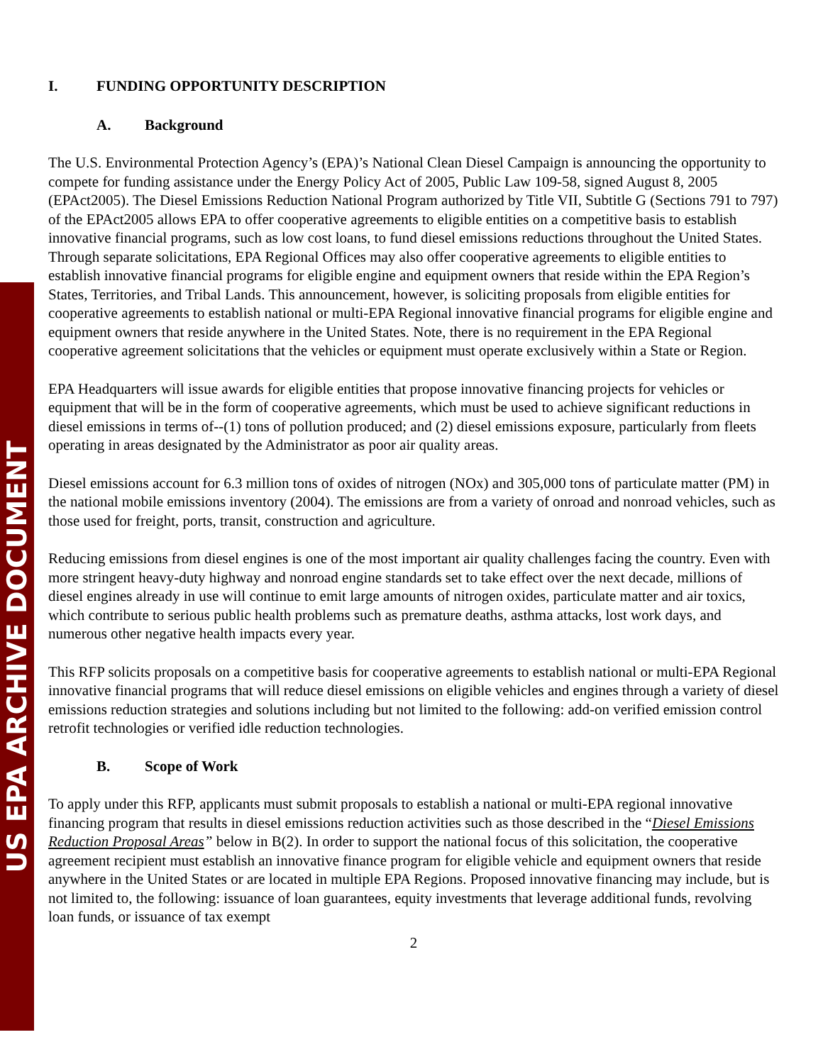US EPA ARCHIVE DOCUMENT
I. FUNDING OPPORTUNITY DESCRIPTION
A. Background
The U.S. Environmental Protection Agency’s (EPA)’s National Clean Diesel Campaign is announcing the opportunity to compete for funding assistance under the Energy Policy Act of 2005, Public Law 109-58, signed August 8, 2005 (EPAct2005). The Diesel Emissions Reduction National Program authorized by Title VII, Subtitle G (Sections 791 to 797) of the EPAct2005 allows EPA to offer cooperative agreements to eligible entities on a competitive basis to establish innovative financial programs, such as low cost loans, to fund diesel emissions reductions throughout the United States. Through separate solicitations, EPA Regional Offices may also offer cooperative agreements to eligible entities to establish innovative financial programs for eligible engine and equipment owners that reside within the EPA Region’s States, Territories, and Tribal Lands. This announcement, however, is soliciting proposals from eligible entities for cooperative agreements to establish national or multi-EPA Regional innovative financial programs for eligible engine and equipment owners that reside anywhere in the United States. Note, there is no requirement in the EPA Regional cooperative agreement solicitations that the vehicles or equipment must operate exclusively within a State or Region.
EPA Headquarters will issue awards for eligible entities that propose innovative financing projects for vehicles or equipment that will be in the form of cooperative agreements, which must be used to achieve significant reductions in diesel emissions in terms of--(1) tons of pollution produced; and (2) diesel emissions exposure, particularly from fleets operating in areas designated by the Administrator as poor air quality areas.
Diesel emissions account for 6.3 million tons of oxides of nitrogen (NOx) and 305,000 tons of particulate matter (PM) in the national mobile emissions inventory (2004). The emissions are from a variety of onroad and nonroad vehicles, such as those used for freight, ports, transit, construction and agriculture.
Reducing emissions from diesel engines is one of the most important air quality challenges facing the country. Even with more stringent heavy-duty highway and nonroad engine standards set to take effect over the next decade, millions of diesel engines already in use will continue to emit large amounts of nitrogen oxides, particulate matter and air toxics, which contribute to serious public health problems such as premature deaths, asthma attacks, lost work days, and numerous other negative health impacts every year.
This RFP solicits proposals on a competitive basis for cooperative agreements to establish national or multi-EPA Regional innovative financial programs that will reduce diesel emissions on eligible vehicles and engines through a variety of diesel emissions reduction strategies and solutions including but not limited to the following: add-on verified emission control retrofit technologies or verified idle reduction technologies.
B. Scope of Work
To apply under this RFP, applicants must submit proposals to establish a national or multi-EPA regional innovative financing program that results in diesel emissions reduction activities such as those described in the “Diesel Emissions Reduction Proposal Areas” below in B(2). In order to support the national focus of this solicitation, the cooperative agreement recipient must establish an innovative finance program for eligible vehicle and equipment owners that reside anywhere in the United States or are located in multiple EPA Regions. Proposed innovative financing may include, but is not limited to, the following: issuance of loan guarantees, equity investments that leverage additional funds, revolving loan funds, or issuance of tax exempt
2